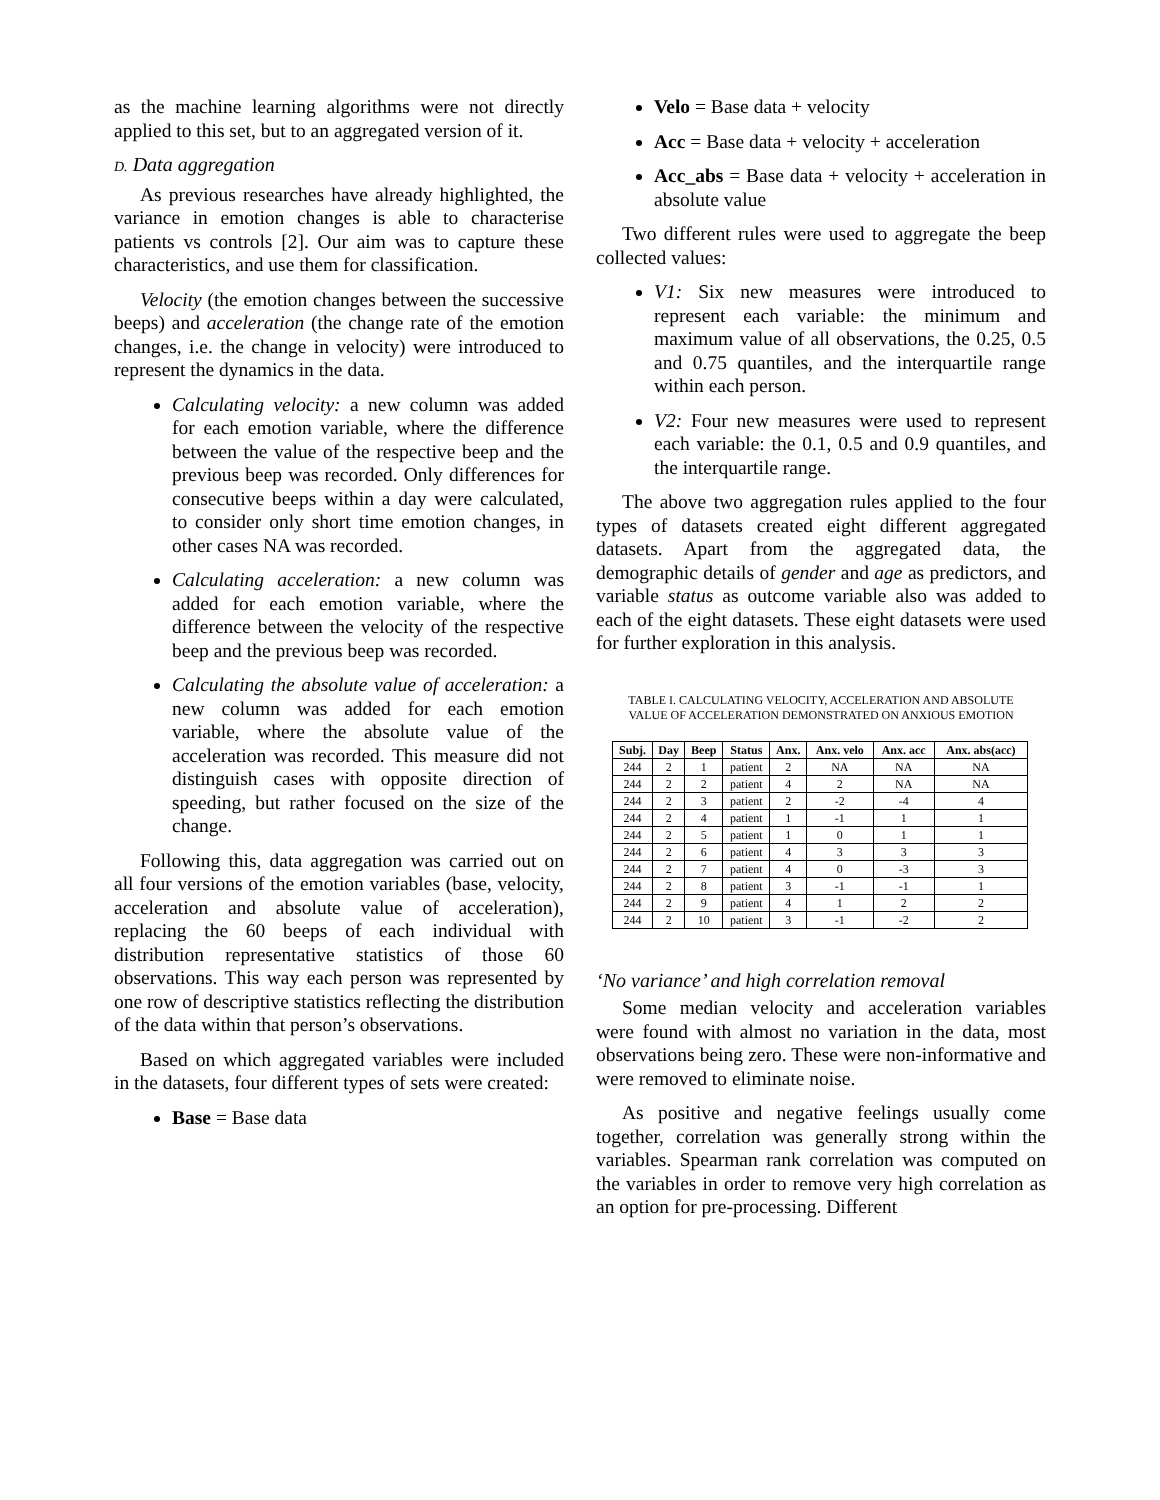as the machine learning algorithms were not directly applied to this set, but to an aggregated version of it.
D. Data aggregation
As previous researches have already highlighted, the variance in emotion changes is able to characterise patients vs controls [2]. Our aim was to capture these characteristics, and use them for classification.
Velocity (the emotion changes between the successive beeps) and acceleration (the change rate of the emotion changes, i.e. the change in velocity) were introduced to represent the dynamics in the data.
Calculating velocity: a new column was added for each emotion variable, where the difference between the value of the respective beep and the previous beep was recorded. Only differences for consecutive beeps within a day were calculated, to consider only short time emotion changes, in other cases NA was recorded.
Calculating acceleration: a new column was added for each emotion variable, where the difference between the velocity of the respective beep and the previous beep was recorded.
Calculating the absolute value of acceleration: a new column was added for each emotion variable, where the absolute value of the acceleration was recorded. This measure did not distinguish cases with opposite direction of speeding, but rather focused on the size of the change.
Following this, data aggregation was carried out on all four versions of the emotion variables (base, velocity, acceleration and absolute value of acceleration), replacing the 60 beeps of each individual with distribution representative statistics of those 60 observations. This way each person was represented by one row of descriptive statistics reflecting the distribution of the data within that person’s observations.
Based on which aggregated variables were included in the datasets, four different types of sets were created:
Base = Base data
Velo = Base data + velocity
Acc = Base data + velocity + acceleration
Acc_abs = Base data + velocity + acceleration in absolute value
Two different rules were used to aggregate the beep collected values:
V1: Six new measures were introduced to represent each variable: the minimum and maximum value of all observations, the 0.25, 0.5 and 0.75 quantiles, and the interquartile range within each person.
V2: Four new measures were used to represent each variable: the 0.1, 0.5 and 0.9 quantiles, and the interquartile range.
The above two aggregation rules applied to the four types of datasets created eight different aggregated datasets. Apart from the aggregated data, the demographic details of gender and age as predictors, and variable status as outcome variable also was added to each of the eight datasets. These eight datasets were used for further exploration in this analysis.
TABLE I. CALCULATING VELOCITY, ACCELERATION AND ABSOLUTE
VALUE OF ACCELERATION DEMONSTRATED ON ANXIOUS EMOTION
| Subj. | Day | Beep | Status | Anx. | Anx. velo | Anx. acc | Anx. abs(acc) |
| --- | --- | --- | --- | --- | --- | --- | --- |
| 244 | 2 | 1 | patient | 2 | NA | NA | NA |
| 244 | 2 | 2 | patient | 4 | 2 | NA | NA |
| 244 | 2 | 3 | patient | 2 | -2 | -4 | 4 |
| 244 | 2 | 4 | patient | 1 | -1 | 1 | 1 |
| 244 | 2 | 5 | patient | 1 | 0 | 1 | 1 |
| 244 | 2 | 6 | patient | 4 | 3 | 3 | 3 |
| 244 | 2 | 7 | patient | 4 | 0 | -3 | 3 |
| 244 | 2 | 8 | patient | 3 | -1 | -1 | 1 |
| 244 | 2 | 9 | patient | 4 | 1 | 2 | 2 |
| 244 | 2 | 10 | patient | 3 | -1 | -2 | 2 |
‘No variance’ and high correlation removal
Some median velocity and acceleration variables were found with almost no variation in the data, most observations being zero. These were non-informative and were removed to eliminate noise.
As positive and negative feelings usually come together, correlation was generally strong within the variables. Spearman rank correlation was computed on the variables in order to remove very high correlation as an option for pre-processing. Different